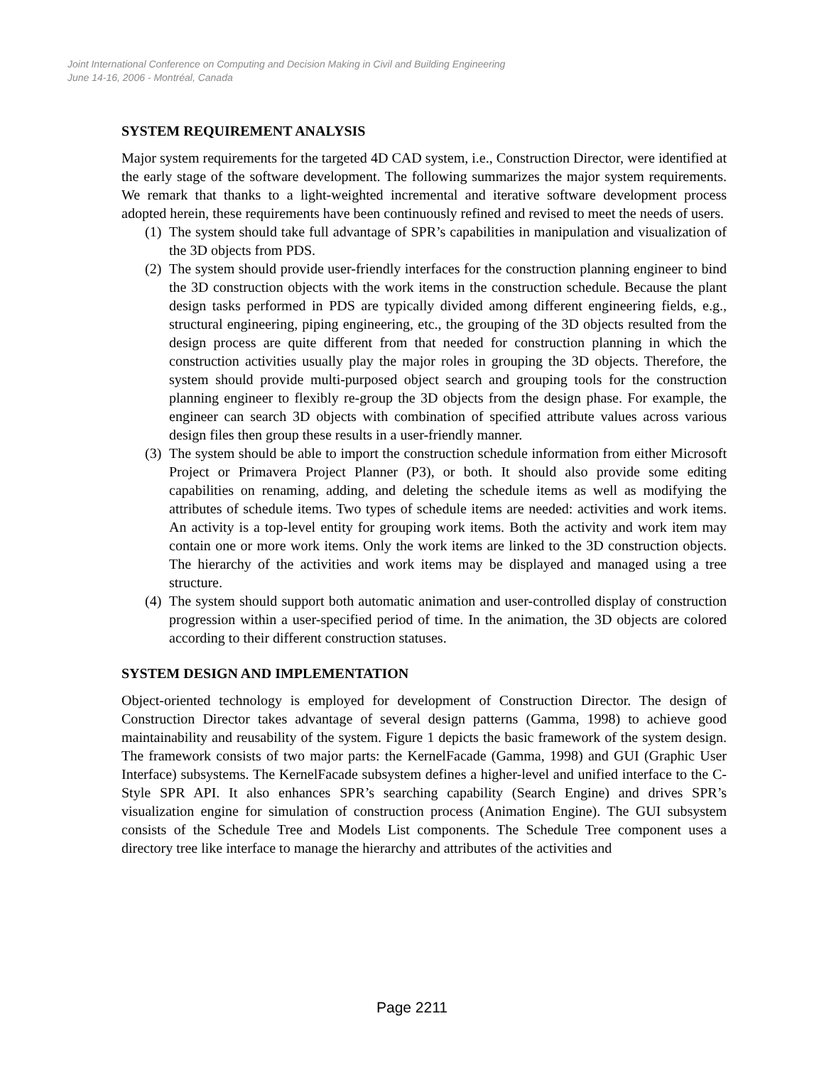Joint International Conference on Computing and Decision Making in Civil and Building Engineering
June 14-16, 2006 - Montréal, Canada
SYSTEM REQUIREMENT ANALYSIS
Major system requirements for the targeted 4D CAD system, i.e., Construction Director, were identified at the early stage of the software development. The following summarizes the major system requirements. We remark that thanks to a light-weighted incremental and iterative software development process adopted herein, these requirements have been continuously refined and revised to meet the needs of users.
(1)
The system should take full advantage of SPR’s capabilities in manipulation and visualization of the 3D objects from PDS.
(2)
The system should provide user-friendly interfaces for the construction planning engineer to bind the 3D construction objects with the work items in the construction schedule. Because the plant design tasks performed in PDS are typically divided among different engineering fields, e.g., structural engineering, piping engineering, etc., the grouping of the 3D objects resulted from the design process are quite different from that needed for construction planning in which the construction activities usually play the major roles in grouping the 3D objects. Therefore, the system should provide multi-purposed object search and grouping tools for the construction planning engineer to flexibly re-group the 3D objects from the design phase. For example, the engineer can search 3D objects with combination of specified attribute values across various design files then group these results in a user-friendly manner.
(3)
The system should be able to import the construction schedule information from either Microsoft Project or Primavera Project Planner (P3), or both. It should also provide some editing capabilities on renaming, adding, and deleting the schedule items as well as modifying the attributes of schedule items. Two types of schedule items are needed: activities and work items. An activity is a top-level entity for grouping work items. Both the activity and work item may contain one or more work items. Only the work items are linked to the 3D construction objects. The hierarchy of the activities and work items may be displayed and managed using a tree structure.
(4)
The system should support both automatic animation and user-controlled display of construction progression within a user-specified period of time. In the animation, the 3D objects are colored according to their different construction statuses.
SYSTEM DESIGN AND IMPLEMENTATION
Object-oriented technology is employed for development of Construction Director. The design of Construction Director takes advantage of several design patterns (Gamma, 1998) to achieve good maintainability and reusability of the system. Figure 1 depicts the basic framework of the system design. The framework consists of two major parts: the KernelFacade (Gamma, 1998) and GUI (Graphic User Interface) subsystems. The KernelFacade subsystem defines a higher-level and unified interface to the C-Style SPR API. It also enhances SPR’s searching capability (Search Engine) and drives SPR’s visualization engine for simulation of construction process (Animation Engine). The GUI subsystem consists of the Schedule Tree and Models List components. The Schedule Tree component uses a directory tree like interface to manage the hierarchy and attributes of the activities and
Page 2211